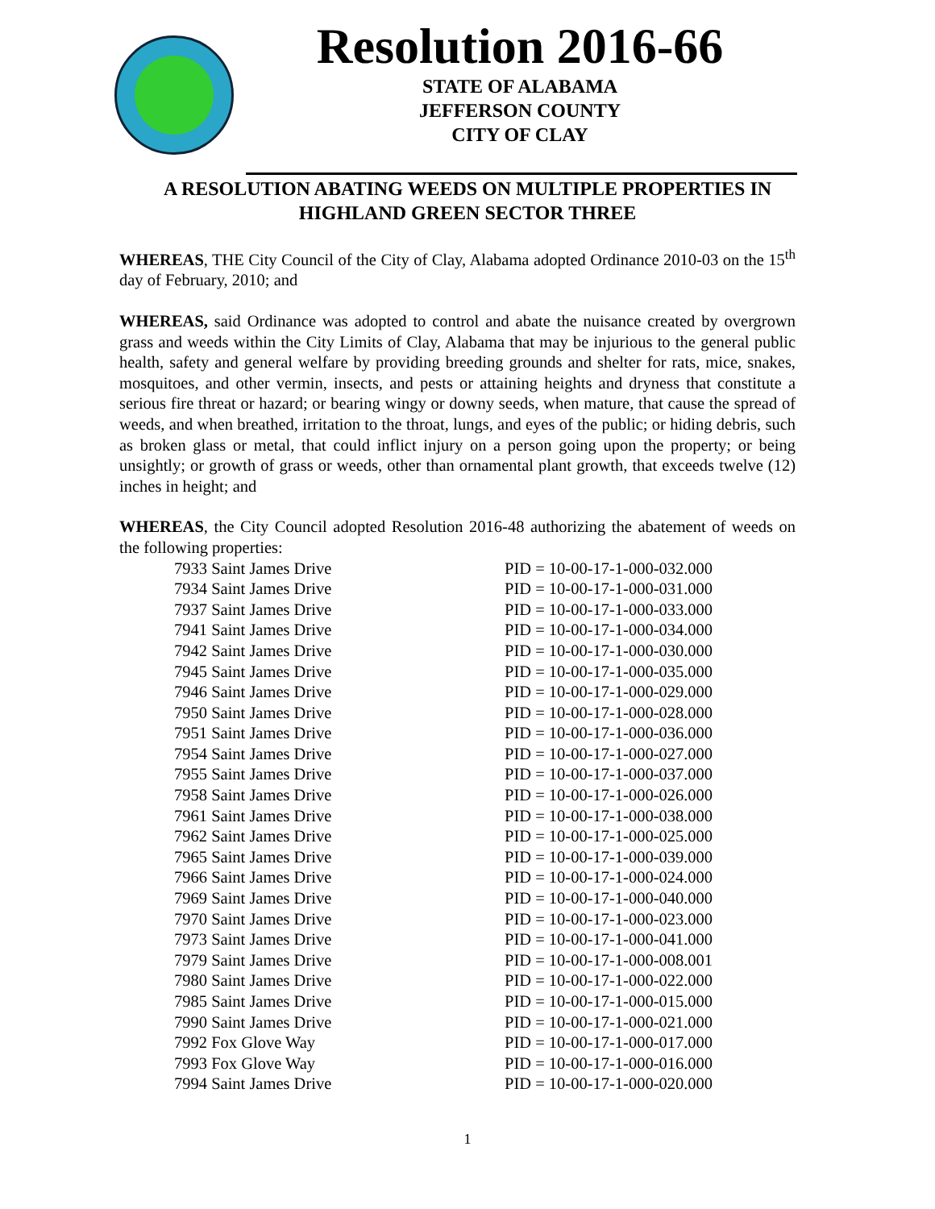Resolution 2016-66
STATE OF ALABAMA
JEFFERSON COUNTY
CITY OF CLAY
A RESOLUTION ABATING WEEDS ON MULTIPLE PROPERTIES IN HIGHLAND GREEN SECTOR THREE
WHEREAS, THE City Council of the City of Clay, Alabama adopted Ordinance 2010-03 on the 15<sup>th</sup> day of February, 2010; and
WHEREAS, said Ordinance was adopted to control and abate the nuisance created by overgrown grass and weeds within the City Limits of Clay, Alabama that may be injurious to the general public health, safety and general welfare by providing breeding grounds and shelter for rats, mice, snakes, mosquitoes, and other vermin, insects, and pests or attaining heights and dryness that constitute a serious fire threat or hazard; or bearing wingy or downy seeds, when mature, that cause the spread of weeds, and when breathed, irritation to the throat, lungs, and eyes of the public; or hiding debris, such as broken glass or metal, that could inflict injury on a person going upon the property; or being unsightly; or growth of grass or weeds, other than ornamental plant growth, that exceeds twelve (12) inches in height; and
WHEREAS, the City Council adopted Resolution 2016-48 authorizing the abatement of weeds on the following properties:
| 7933 Saint James Drive | PID = 10-00-17-1-000-032.000 |
| 7934 Saint James Drive | PID = 10-00-17-1-000-031.000 |
| 7937 Saint James Drive | PID = 10-00-17-1-000-033.000 |
| 7941 Saint James Drive | PID = 10-00-17-1-000-034.000 |
| 7942 Saint James Drive | PID = 10-00-17-1-000-030.000 |
| 7945 Saint James Drive | PID = 10-00-17-1-000-035.000 |
| 7946 Saint James Drive | PID = 10-00-17-1-000-029.000 |
| 7950 Saint James Drive | PID = 10-00-17-1-000-028.000 |
| 7951 Saint James Drive | PID = 10-00-17-1-000-036.000 |
| 7954 Saint James Drive | PID = 10-00-17-1-000-027.000 |
| 7955 Saint James Drive | PID = 10-00-17-1-000-037.000 |
| 7958 Saint James Drive | PID = 10-00-17-1-000-026.000 |
| 7961 Saint James Drive | PID = 10-00-17-1-000-038.000 |
| 7962 Saint James Drive | PID = 10-00-17-1-000-025.000 |
| 7965 Saint James Drive | PID = 10-00-17-1-000-039.000 |
| 7966 Saint James Drive | PID = 10-00-17-1-000-024.000 |
| 7969 Saint James Drive | PID = 10-00-17-1-000-040.000 |
| 7970 Saint James Drive | PID = 10-00-17-1-000-023.000 |
| 7973 Saint James Drive | PID = 10-00-17-1-000-041.000 |
| 7979 Saint James Drive | PID = 10-00-17-1-000-008.001 |
| 7980 Saint James Drive | PID = 10-00-17-1-000-022.000 |
| 7985 Saint James Drive | PID = 10-00-17-1-000-015.000 |
| 7990 Saint James Drive | PID = 10-00-17-1-000-021.000 |
| 7992 Fox Glove Way | PID = 10-00-17-1-000-017.000 |
| 7993 Fox Glove Way | PID = 10-00-17-1-000-016.000 |
| 7994 Saint James Drive | PID = 10-00-17-1-000-020.000 |
1